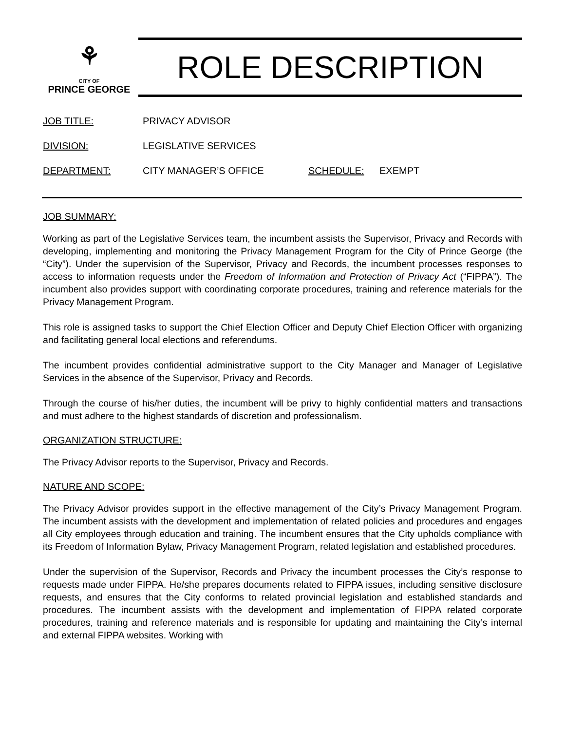⚘
CITY OF
PRINCE GEORGE
ROLE DESCRIPTION
JOB TITLE: PRIVACY ADVISOR
DIVISION: LEGISLATIVE SERVICES
DEPARTMENT: CITY MANAGER’S OFFICE SCHEDULE: EXEMPT
JOB SUMMARY:
Working as part of the Legislative Services team, the incumbent assists the Supervisor, Privacy and Records with developing, implementing and monitoring the Privacy Management Program for the City of Prince George (the “City”). Under the supervision of the Supervisor, Privacy and Records, the incumbent processes responses to access to information requests under the Freedom of Information and Protection of Privacy Act (“FIPPA”). The incumbent also provides support with coordinating corporate procedures, training and reference materials for the Privacy Management Program.
This role is assigned tasks to support the Chief Election Officer and Deputy Chief Election Officer with organizing and facilitating general local elections and referendums.
The incumbent provides confidential administrative support to the City Manager and Manager of Legislative Services in the absence of the Supervisor, Privacy and Records.
Through the course of his/her duties, the incumbent will be privy to highly confidential matters and transactions and must adhere to the highest standards of discretion and professionalism.
ORGANIZATION STRUCTURE:
The Privacy Advisor reports to the Supervisor, Privacy and Records.
NATURE AND SCOPE:
The Privacy Advisor provides support in the effective management of the City’s Privacy Management Program. The incumbent assists with the development and implementation of related policies and procedures and engages all City employees through education and training. The incumbent ensures that the City upholds compliance with its Freedom of Information Bylaw, Privacy Management Program, related legislation and established procedures.
Under the supervision of the Supervisor, Records and Privacy the incumbent processes the City’s response to requests made under FIPPA. He/she prepares documents related to FIPPA issues, including sensitive disclosure requests, and ensures that the City conforms to related provincial legislation and established standards and procedures. The incumbent assists with the development and implementation of FIPPA related corporate procedures, training and reference materials and is responsible for updating and maintaining the City’s internal and external FIPPA websites. Working with